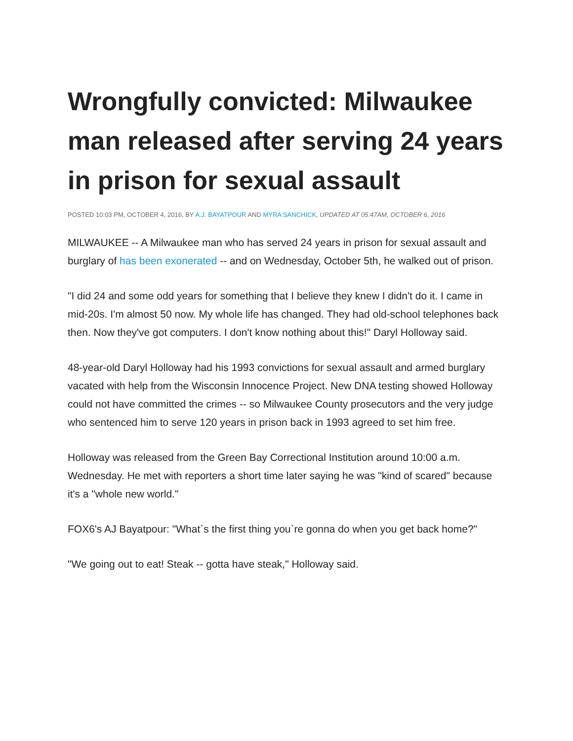Wrongfully convicted: Milwaukee man released after serving 24 years in prison for sexual assault
POSTED 10:03 PM, OCTOBER 4, 2016, BY A.J. BAYATPOUR AND MYRA SANCHICK, UPDATED AT 05:47AM, OCTOBER 6, 2016
MILWAUKEE -- A Milwaukee man who has served 24 years in prison for sexual assault and burglary of has been exonerated -- and on Wednesday, October 5th, he walked out of prison.
"I did 24 and some odd years for something that I believe they knew I didn't do it. I came in mid-20s. I'm almost 50 now. My whole life has changed. They had old-school telephones back then. Now they've got computers. I don't know nothing about this!" Daryl Holloway said.
48-year-old Daryl Holloway had his 1993 convictions for sexual assault and armed burglary vacated with help from the Wisconsin Innocence Project. New DNA testing showed Holloway could not have committed the crimes -- so Milwaukee County prosecutors and the very judge who sentenced him to serve 120 years in prison back in 1993 agreed to set him free.
Holloway was released from the Green Bay Correctional Institution around 10:00 a.m. Wednesday. He met with reporters a short time later saying he was "kind of scared" because it's a "whole new world."
FOX6's AJ Bayatpour: "What`s the first thing you`re gonna do when you get back home?"
"We going out to eat! Steak -- gotta have steak," Holloway said.